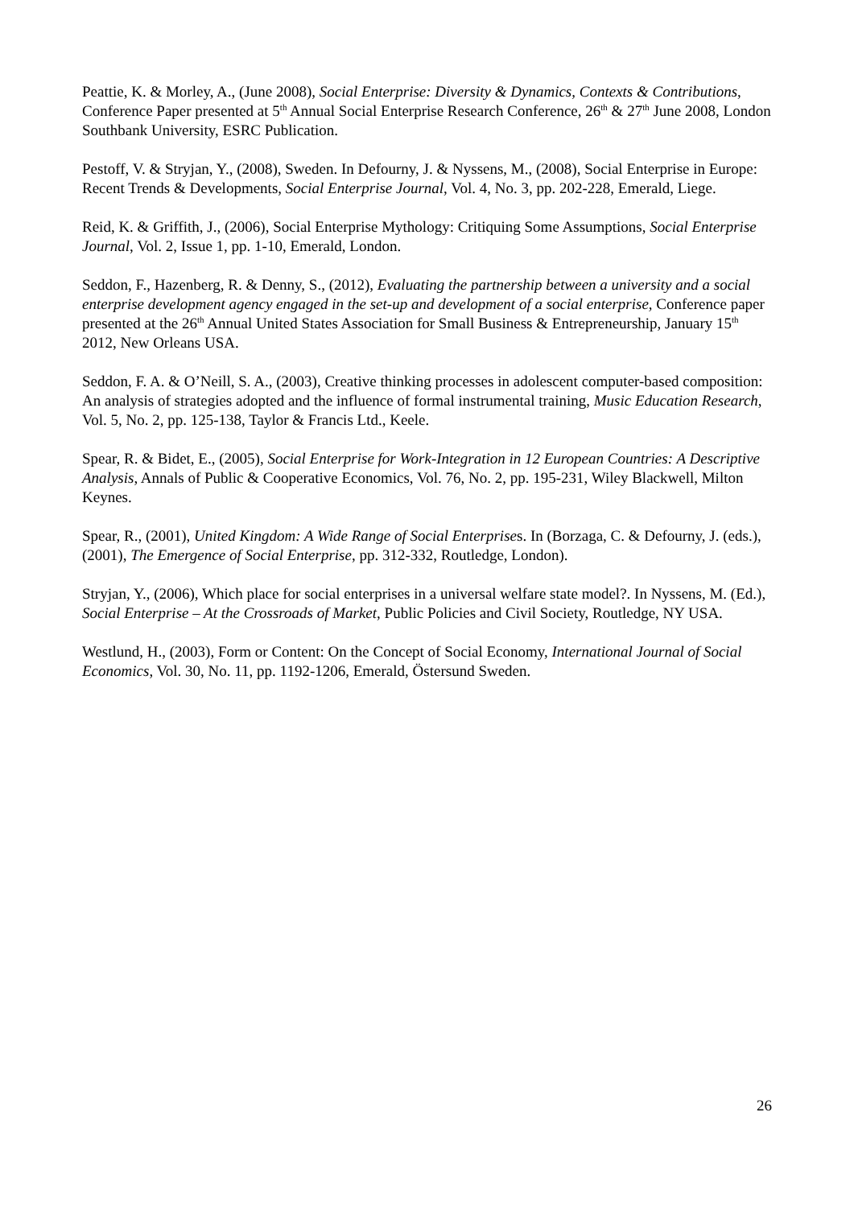Peattie, K. & Morley, A., (June 2008), Social Enterprise: Diversity & Dynamics, Contexts & Contributions, Conference Paper presented at 5<sup>th</sup> Annual Social Enterprise Research Conference, 26<sup>th</sup> & 27<sup>th</sup> June 2008, London Southbank University, ESRC Publication.
Pestoff, V. & Stryjan, Y., (2008), Sweden. In Defourny, J. & Nyssens, M., (2008), Social Enterprise in Europe: Recent Trends & Developments, Social Enterprise Journal, Vol. 4, No. 3, pp. 202-228, Emerald, Liege.
Reid, K. & Griffith, J., (2006), Social Enterprise Mythology: Critiquing Some Assumptions, Social Enterprise Journal, Vol. 2, Issue 1, pp. 1-10, Emerald, London.
Seddon, F., Hazenberg, R. & Denny, S., (2012), Evaluating the partnership between a university and a social enterprise development agency engaged in the set-up and development of a social enterprise, Conference paper presented at the 26<sup>th</sup> Annual United States Association for Small Business & Entrepreneurship, January 15<sup>th</sup> 2012, New Orleans USA.
Seddon, F. A. & O’Neill, S. A., (2003), Creative thinking processes in adolescent computer-based composition: An analysis of strategies adopted and the influence of formal instrumental training, Music Education Research, Vol. 5, No. 2, pp. 125-138, Taylor & Francis Ltd., Keele.
Spear, R. & Bidet, E., (2005), Social Enterprise for Work-Integration in 12 European Countries: A Descriptive Analysis, Annals of Public & Cooperative Economics, Vol. 76, No. 2, pp. 195-231, Wiley Blackwell, Milton Keynes.
Spear, R., (2001), United Kingdom: A Wide Range of Social Enterprises. In (Borzaga, C. & Defourny, J. (eds.), (2001), The Emergence of Social Enterprise, pp. 312-332, Routledge, London).
Stryjan, Y., (2006), Which place for social enterprises in a universal welfare state model?. In Nyssens, M. (Ed.), Social Enterprise – At the Crossroads of Market, Public Policies and Civil Society, Routledge, NY USA.
Westlund, H., (2003), Form or Content: On the Concept of Social Economy, International Journal of Social Economics, Vol. 30, No. 11, pp. 1192-1206, Emerald, Östersund Sweden.
26